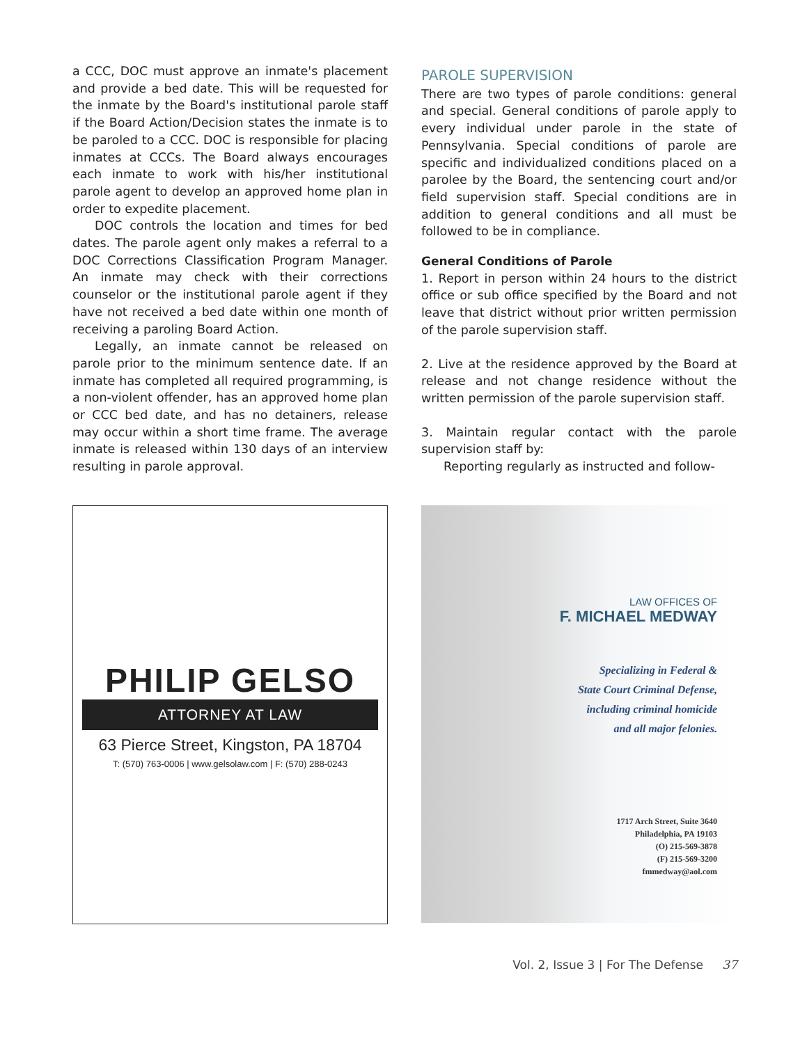a CCC, DOC must approve an inmate's placement and provide a bed date. This will be requested for the inmate by the Board's institutional parole staff if the Board Action/Decision states the inmate is to be paroled to a CCC. DOC is responsible for placing inmates at CCCs. The Board always encourages each inmate to work with his/her institutional parole agent to develop an approved home plan in order to expedite placement.
DOC controls the location and times for bed dates. The parole agent only makes a referral to a DOC Corrections Classification Program Manager. An inmate may check with their corrections counselor or the institutional parole agent if they have not received a bed date within one month of receiving a paroling Board Action.
Legally, an inmate cannot be released on parole prior to the minimum sentence date. If an inmate has completed all required programming, is a non-violent offender, has an approved home plan or CCC bed date, and has no detainers, release may occur within a short time frame. The average inmate is released within 130 days of an interview resulting in parole approval.
PAROLE SUPERVISION
There are two types of parole conditions: general and special. General conditions of parole apply to every individual under parole in the state of Pennsylvania. Special conditions of parole are specific and individualized conditions placed on a parolee by the Board, the sentencing court and/or field supervision staff. Special conditions are in addition to general conditions and all must be followed to be in compliance.
General Conditions of Parole
1. Report in person within 24 hours to the district office or sub office specified by the Board and not leave that district without prior written permission of the parole supervision staff.
2. Live at the residence approved by the Board at release and not change residence without the written permission of the parole supervision staff.
3. Maintain regular contact with the parole supervision staff by:
Reporting regularly as instructed and follow-
PHILIP GELSO
ATTORNEY AT LAW
63 Pierce Street, Kingston, PA 18704
T: (570) 763-0006 | www.gelsolaw.com | F: (570) 288-0243
LAW OFFICES OF
F. MICHAEL MEDWAY
Specializing in Federal &
State Court Criminal Defense,
including criminal homicide
and all major felonies.
1717 Arch Street, Suite 3640
Philadelphia, PA 19103
(O) 215-569-3878
(F) 215-569-3200
fmmedway@aol.com
Vol. 2, Issue 3 | For The Defense 37